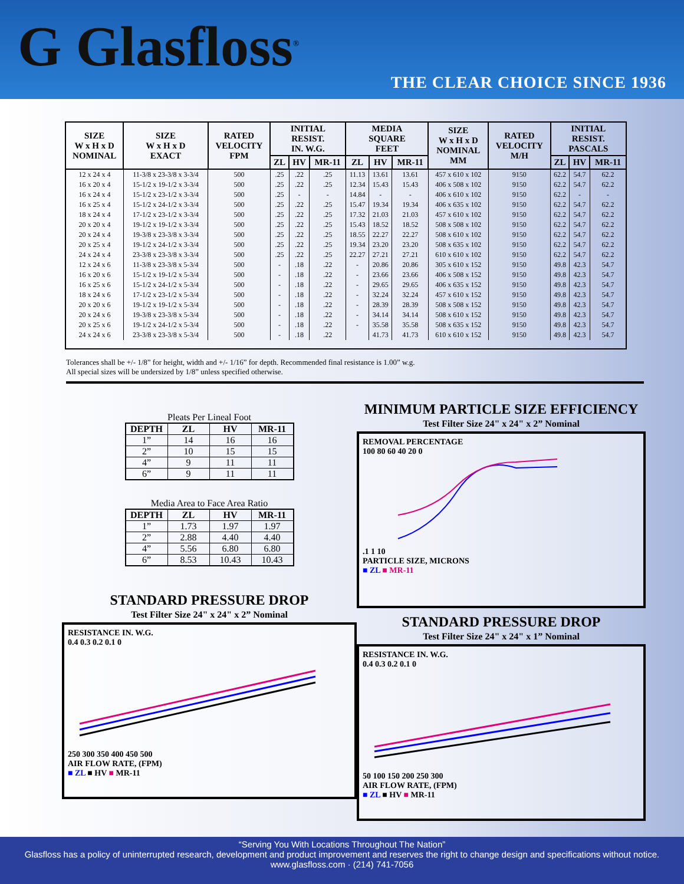G Glasfloss<sup>®</sup>
THE CLEAR CHOICE SINCE 1936
| SIZE W x H x D NOMINAL | SIZE W x H x D EXACT | RATED VELOCITY FPM | INITIAL RESIST. IN. W.G. | | | MEDIA SQUARE FEET | | | SIZE W x H x D NOMINAL MM | RATED VELOCITY M/H | INITIAL RESIST. PASCALS | | |
| --- | --- | --- | --- | --- | --- | --- | --- | --- | --- | --- | --- | --- | --- |
| | | | ZL | HV | MR-11 | ZL | HV | MR-11 | | | ZL | HV | MR-11 |
| 12 x 24 x 4 | 11-3/8 x 23-3/8 x 3-3/4 | 500 | .25 | .22 | .25 | 11.13 | 13.61 | 13.61 | 457 x 610 x 102 | 9150 | 62.2 | 54.7 | 62.2 |
| 16 x 20 x 4 | 15-1/2 x 19-1/2 x 3-3/4 | 500 | .25 | .22 | .25 | 12.34 | 15.43 | 15.43 | 406 x 508 x 102 | 9150 | 62.2 | 54.7 | 62.2 |
| 16 x 24 x 4 | 15-1/2 x 23-1/2 x 3-3/4 | 500 | .25 | - | - | 14.84 | - | - | 406 x 610 x 102 | 9150 | 62.2 | - | - |
| 16 x 25 x 4 | 15-1/2 x 24-1/2 x 3-3/4 | 500 | .25 | .22 | .25 | 15.47 | 19.34 | 19.34 | 406 x 635 x 102 | 9150 | 62.2 | 54.7 | 62.2 |
| 18 x 24 x 4 | 17-1/2 x 23-1/2 x 3-3/4 | 500 | .25 | .22 | .25 | 17.32 | 21.03 | 21.03 | 457 x 610 x 102 | 9150 | 62.2 | 54.7 | 62.2 |
| 20 x 20 x 4 | 19-1/2 x 19-1/2 x 3-3/4 | 500 | .25 | .22 | .25 | 15.43 | 18.52 | 18.52 | 508 x 508 x 102 | 9150 | 62.2 | 54.7 | 62.2 |
| 20 x 24 x 4 | 19-3/8 x 23-3/8 x 3-3/4 | 500 | .25 | .22 | .25 | 18.55 | 22.27 | 22.27 | 508 x 610 x 102 | 9150 | 62.2 | 54.7 | 62.2 |
| 20 x 25 x 4 | 19-1/2 x 24-1/2 x 3-3/4 | 500 | .25 | .22 | .25 | 19.34 | 23.20 | 23.20 | 508 x 635 x 102 | 9150 | 62.2 | 54.7 | 62.2 |
| 24 x 24 x 4 | 23-3/8 x 23-3/8 x 3-3/4 | 500 | .25 | .22 | .25 | 22.27 | 27.21 | 27.21 | 610 x 610 x 102 | 9150 | 62.2 | 54.7 | 62.2 |
| 12 x 24 x 6 | 11-3/8 x 23-3/8 x 5-3/4 | 500 | - | .18 | .22 | - | 20.86 | 20.86 | 305 x 610 x 152 | 9150 | 49.8 | 42.3 | 54.7 |
| 16 x 20 x 6 | 15-1/2 x 19-1/2 x 5-3/4 | 500 | - | .18 | .22 | - | 23.66 | 23.66 | 406 x 508 x 152 | 9150 | 49.8 | 42.3 | 54.7 |
| 16 x 25 x 6 | 15-1/2 x 24-1/2 x 5-3/4 | 500 | - | .18 | .22 | - | 29.65 | 29.65 | 406 x 635 x 152 | 9150 | 49.8 | 42.3 | 54.7 |
| 18 x 24 x 6 | 17-1/2 x 23-1/2 x 5-3/4 | 500 | - | .18 | .22 | - | 32.24 | 32.24 | 457 x 610 x 152 | 9150 | 49.8 | 42.3 | 54.7 |
| 20 x 20 x 6 | 19-1/2 x 19-1/2 x 5-3/4 | 500 | - | .18 | .22 | - | 28.39 | 28.39 | 508 x 508 x 152 | 9150 | 49.8 | 42.3 | 54.7 |
| 20 x 24 x 6 | 19-3/8 x 23-3/8 x 5-3/4 | 500 | - | .18 | .22 | - | 34.14 | 34.14 | 508 x 610 x 152 | 9150 | 49.8 | 42.3 | 54.7 |
| 20 x 25 x 6 | 19-1/2 x 24-1/2 x 5-3/4 | 500 | - | .18 | .22 | - | 35.58 | 35.58 | 508 x 635 x 152 | 9150 | 49.8 | 42.3 | 54.7 |
| 24 x 24 x 6 | 23-3/8 x 23-3/8 x 5-3/4 | 500 | - | .18 | .22 | | 41.73 | 41.73 | 610 x 610 x 152 | 9150 | 49.8 | 42.3 | 54.7 |
Tolerances shall be +/- 1/8” for height, width and +/- 1/16” for depth. Recommended final resistance is 1.00” w.g.
All special sizes will be undersized by 1/8” unless specified otherwise.
Pleats Per Lineal Foot
| DEPTH | ZL | HV | MR-11 |
| --- | --- | --- | --- |
| 1” | 14 | 16 | 16 |
| 2” | 10 | 15 | 15 |
| 4” | 9 | 11 | 11 |
| 6” | 9 | 11 | 11 |
Media Area to Face Area Ratio
| DEPTH | ZL | HV | MR-11 |
| --- | --- | --- | --- |
| 1” | 1.73 | 1.97 | 1.97 |
| 2” | 2.88 | 4.40 | 4.40 |
| 4” | 5.56 | 6.80 | 6.80 |
| 6” | 8.53 | 10.43 | 10.43 |
STANDARD PRESSURE DROP
Test Filter Size 24" x 24" x 2” Nominal
RESISTANCE IN. W.G.
0.4 0.3 0.2 0.1 0
250 300 350 400 450 500
AIR FLOW RATE, (FPM)
■ ZL ■ HV ■ MR-11
MINIMUM PARTICLE SIZE EFFICIENCY
Test Filter Size 24" x 24" x 2” Nominal
REMOVAL PERCENTAGE
100 80 60 40 20 0
.1 1 10
PARTICLE SIZE, MICRONS
■ ZL ■ MR-11
STANDARD PRESSURE DROP
Test Filter Size 24" x 24" x 1” Nominal
RESISTANCE IN. W.G.
0.4 0.3 0.2 0.1 0
50 100 150 200 250 300
AIR FLOW RATE, (FPM)
■ ZL ■ HV ■ MR-11
“Serving You With Locations Throughout The Nation”
Glasfloss has a policy of uninterrupted research, development and product improvement and reserves the right to change design and specifications without notice.
www.glasfloss.com · (214) 741-7056